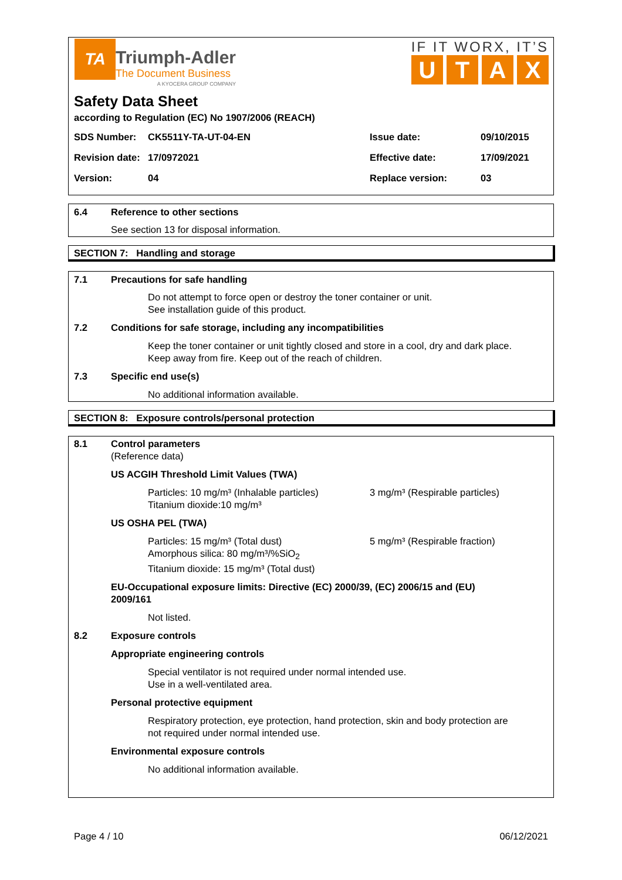TA
Triumph-Adler
The Document Business
A KYOCERA GROUP COMPANY
IF IT WORX, IT’S
UTAX
Safety Data Sheet
according to Regulation (EC) No 1907/2006 (REACH)
SDS Number: CK5511Y-TA-UT-04-EN Issue date: 09/10/2015
Revision date:
17/0972021 Effective date: 17/09/2021
Version: 04 Replace version: 03
6.4 Reference to other sections
See section 13 for disposal information.
SECTION 7: Handling and storage
7.1 Precautions for safe handling
Do not attempt to force open or destroy the toner container or unit.
See installation guide of this product.
7.2 Conditions for safe storage, including any incompatibilities
Keep the toner container or unit tightly closed and store in a cool, dry and dark place.
Keep away from fire. Keep out of the reach of children.
7.3 Specific end use(s)
No additional information available.
SECTION 8: Exposure controls/personal protection
8.1 Control parameters
(Reference data)
US ACGIH Threshold Limit Values (TWA)
Particles: 10 mg/m³ (Inhalable particles)
Titanium dioxide:10 mg/m³
3 mg/m³ (Respirable particles)
US OSHA PEL (TWA)
Particles: 15 mg/m³ (Total dust)
Amorphous silica: 80 mg/m³/%SiO<sub>2</sub>
Titanium dioxide: 15 mg/m³ (Total dust)
5 mg/m³ (Respirable fraction)
EU-Occupational exposure limits: Directive (EC) 2000/39, (EC) 2006/15 and (EU)
2009/161
Not listed.
8.2 Exposure controls
Appropriate engineering controls
Special ventilator is not required under normal intended use.
Use in a well-ventilated area.
Personal protective equipment
Respiratory protection, eye protection, hand protection, skin and body protection are
not required under normal intended use.
Environmental exposure controls
No additional information available.
Page 4 / 10 06/12/2021